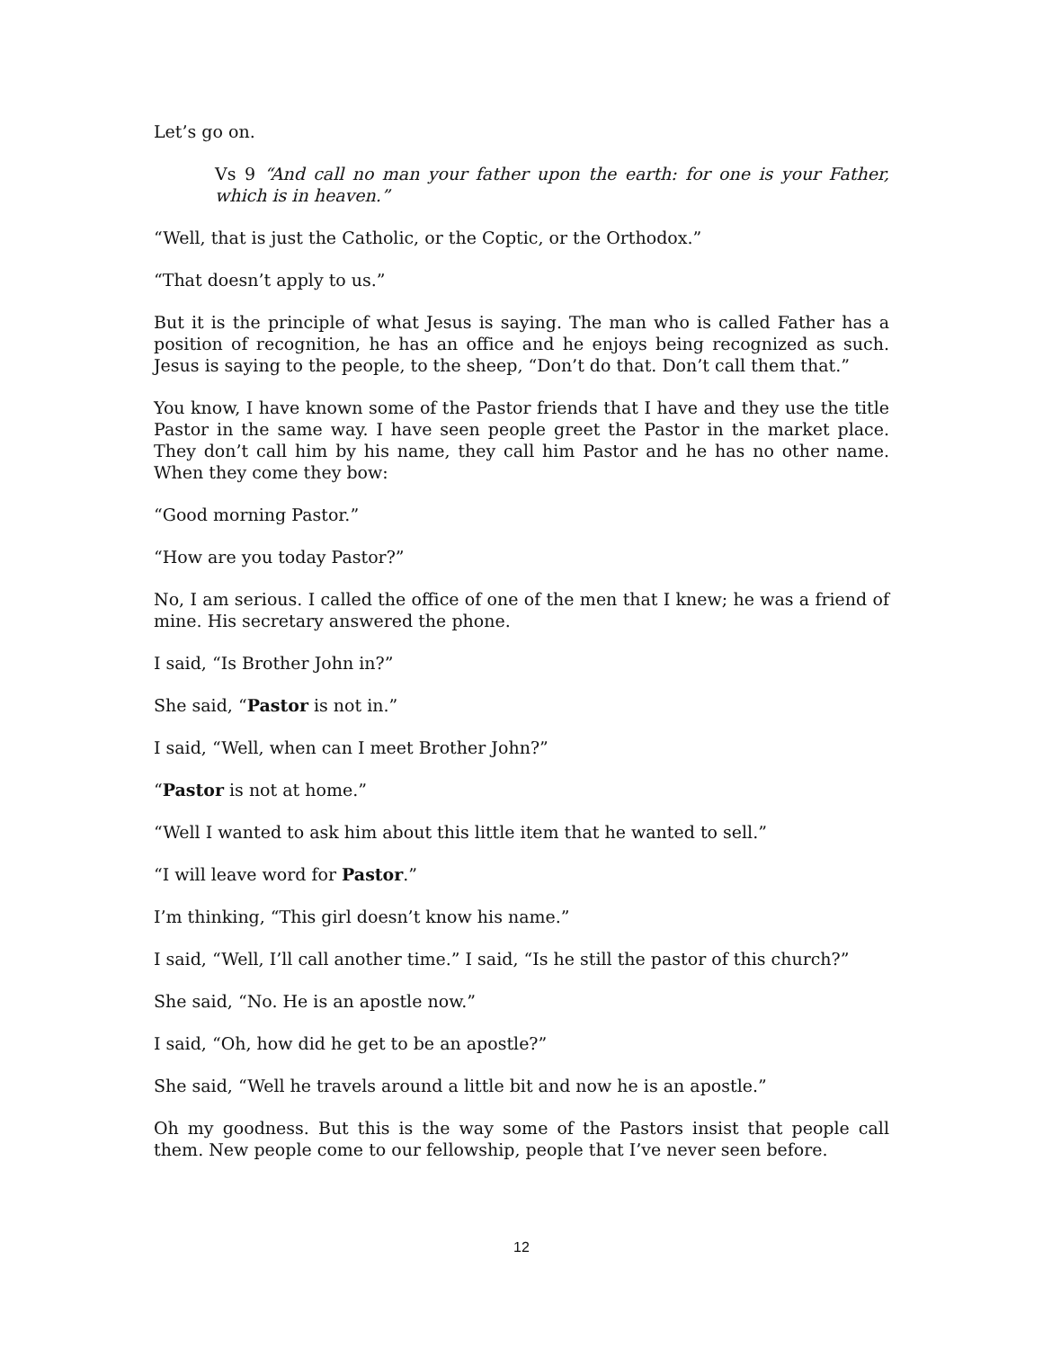Let’s go on.
Vs 9 “And call no man your father upon the earth: for one is your Father, which is in heaven.”
“Well, that is just the Catholic, or the Coptic, or the Orthodox.”
“That doesn’t apply to us.”
But it is the principle of what Jesus is saying. The man who is called Father has a position of recognition, he has an office and he enjoys being recognized as such. Jesus is saying to the people, to the sheep, “Don’t do that. Don’t call them that.”
You know, I have known some of the Pastor friends that I have and they use the title Pastor in the same way. I have seen people greet the Pastor in the market place. They don’t call him by his name, they call him Pastor and he has no other name. When they come they bow:
“Good morning Pastor.”
“How are you today Pastor?”
No, I am serious. I called the office of one of the men that I knew; he was a friend of mine. His secretary answered the phone.
I said, “Is Brother John in?”
She said, “Pastor is not in.”
I said, “Well, when can I meet Brother John?”
“Pastor is not at home.”
“Well I wanted to ask him about this little item that he wanted to sell.”
“I will leave word for Pastor.”
I’m thinking, “This girl doesn’t know his name.”
I said, “Well, I’ll call another time.” I said, “Is he still the pastor of this church?”
She said, “No. He is an apostle now.”
I said, “Oh, how did he get to be an apostle?”
She said, “Well he travels around a little bit and now he is an apostle.”
Oh my goodness. But this is the way some of the Pastors insist that people call them. New people come to our fellowship, people that I’ve never seen before.
12